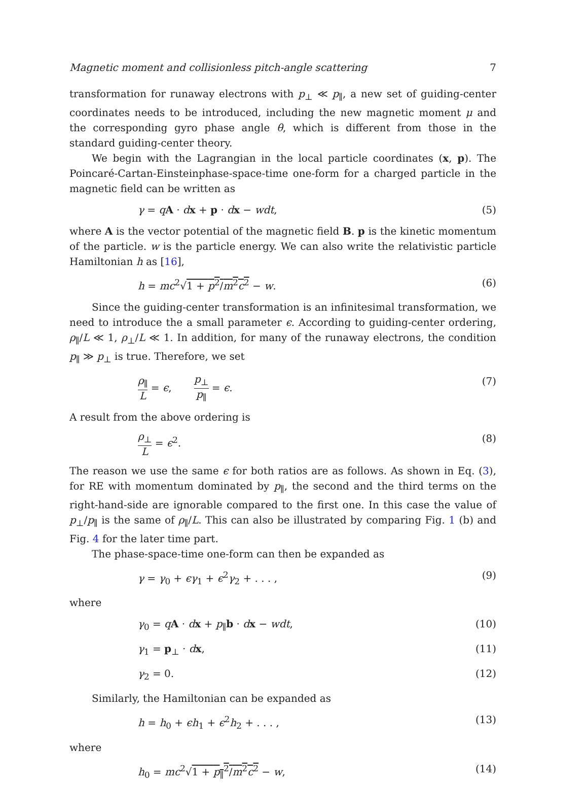Magnetic moment and collisionless pitch-angle scattering 7
transformation for runaway electrons with p<sub>⊥</sub> ≪ p<sub>∥</sub>, a new set of guiding-center coordinates needs to be introduced, including the new magnetic moment μ and the corresponding gyro phase angle θ, which is different from those in the standard guiding-center theory.
We begin with the Lagrangian in the local particle coordinates (x, p). The Poincaré-Cartan-Einsteinphase-space-time one-form for a charged particle in the magnetic field can be written as
γ = qA · dx + p · dx − wdt, (5)
where A is the vector potential of the magnetic field B. p is the kinetic momentum of the particle. w is the particle energy. We can also write the relativistic particle Hamiltonian h as [16],
h = mc<sup>2</sup>√1 + p<sup>2</sup>/m<sup>2</sup>c<sup>2</sup> − w. (6)
Since the guiding-center transformation is an infinitesimal transformation, we need to introduce the a small parameter ϵ. According to guiding-center ordering, ρ<sub>∥</sub>/L ≪ 1, ρ<sub>⊥</sub>/L ≪ 1. In addition, for many of the runaway electrons, the condition p<sub>∥</sub> ≫ p<sub>⊥</sub> is true. Therefore, we set
ρ<sub>∥</sub> L = ϵ, p<sub>⊥</sub> p<sub>∥</sub> = ϵ. (7)
A result from the above ordering is
ρ<sub>⊥</sub> L = ϵ<sup>2</sup>. (8)
The reason we use the same ϵ for both ratios are as follows. As shown in Eq. (3), for RE with momentum dominated by p<sub>∥</sub>, the second and the third terms on the right-hand-side are ignorable compared to the first one. In this case the value of p<sub>⊥</sub>/p<sub>∥</sub> is the same of ρ<sub>∥</sub>/L. This can also be illustrated by comparing Fig. 1 (b) and Fig. 4 for the later time part.
The phase-space-time one-form can then be expanded as
γ = γ<sub>0</sub> + ϵγ<sub>1</sub> + ϵ<sup>2</sup>γ<sub>2</sub> + . . . , (9)
where
γ<sub>0</sub> = qA · dx + p<sub>∥</sub>b · dx − wdt, (10)
γ<sub>1</sub> = p<sub>⊥</sub> · dx, (11)
γ<sub>2</sub> = 0. (12)
Similarly, the Hamiltonian can be expanded as
h = h<sub>0</sub> + ϵh<sub>1</sub> + ϵ<sup>2</sup>h<sub>2</sub> + . . . , (13)
where
h<sub>0</sub> = mc<sup>2</sup>√1 + p<sub>∥</sub><sup>2</sup>/m<sup>2</sup>c<sup>2</sup> − w, (14)